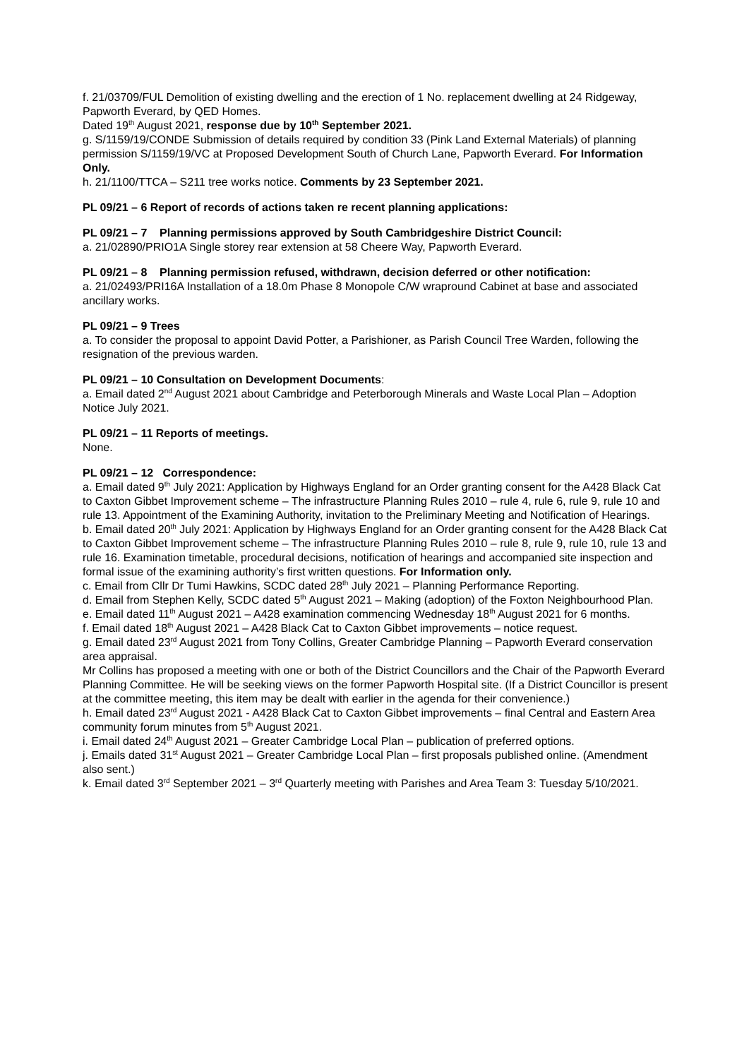f. 21/03709/FUL Demolition of existing dwelling and the erection of 1 No. replacement dwelling at 24 Ridgeway, Papworth Everard, by QED Homes.
Dated 19<sup>th</sup> August 2021, response due by 10<sup>th</sup> September 2021.
g. S/1159/19/CONDE Submission of details required by condition 33 (Pink Land External Materials) of planning permission S/1159/19/VC at Proposed Development South of Church Lane, Papworth Everard. For Information Only.
h. 21/1100/TTCA – S211 tree works notice. Comments by 23 September 2021.
PL 09/21 – 6 Report of records of actions taken re recent planning applications:
PL 09/21 – 7 Planning permissions approved by South Cambridgeshire District Council:
a. 21/02890/PRIO1A Single storey rear extension at 58 Cheere Way, Papworth Everard.
PL 09/21 – 8 Planning permission refused, withdrawn, decision deferred or other notification:
a. 21/02493/PRI16A Installation of a 18.0m Phase 8 Monopole C/W wrapround Cabinet at base and associated ancillary works.
PL 09/21 – 9 Trees
a. To consider the proposal to appoint David Potter, a Parishioner, as Parish Council Tree Warden, following the resignation of the previous warden.
PL 09/21 – 10 Consultation on Development Documents:
a. Email dated 2<sup>nd</sup> August 2021 about Cambridge and Peterborough Minerals and Waste Local Plan – Adoption Notice July 2021.
PL 09/21 – 11 Reports of meetings.
None.
PL 09/21 – 12 Correspondence:
a. Email dated 9<sup>th</sup> July 2021: Application by Highways England for an Order granting consent for the A428 Black Cat to Caxton Gibbet Improvement scheme – The infrastructure Planning Rules 2010 – rule 4, rule 6, rule 9, rule 10 and rule 13. Appointment of the Examining Authority, invitation to the Preliminary Meeting and Notification of Hearings.
b. Email dated 20<sup>th</sup> July 2021: Application by Highways England for an Order granting consent for the A428 Black Cat to Caxton Gibbet Improvement scheme – The infrastructure Planning Rules 2010 – rule 8, rule 9, rule 10, rule 13 and rule 16. Examination timetable, procedural decisions, notification of hearings and accompanied site inspection and formal issue of the examining authority’s first written questions. For Information only.
c. Email from Cllr Dr Tumi Hawkins, SCDC dated 28<sup>th</sup> July 2021 – Planning Performance Reporting.
d. Email from Stephen Kelly, SCDC dated 5<sup>th</sup> August 2021 – Making (adoption) of the Foxton Neighbourhood Plan.
e. Email dated 11<sup>th</sup> August 2021 – A428 examination commencing Wednesday 18<sup>th</sup> August 2021 for 6 months.
f. Email dated 18<sup>th</sup> August 2021 – A428 Black Cat to Caxton Gibbet improvements – notice request.
g. Email dated 23<sup>rd</sup> August 2021 from Tony Collins, Greater Cambridge Planning – Papworth Everard conservation area appraisal.
Mr Collins has proposed a meeting with one or both of the District Councillors and the Chair of the Papworth Everard Planning Committee. He will be seeking views on the former Papworth Hospital site. (If a District Councillor is present at the committee meeting, this item may be dealt with earlier in the agenda for their convenience.)
h. Email dated 23<sup>rd</sup> August 2021 - A428 Black Cat to Caxton Gibbet improvements – final Central and Eastern Area community forum minutes from 5<sup>th</sup> August 2021.
i. Email dated 24<sup>th</sup> August 2021 – Greater Cambridge Local Plan – publication of preferred options.
j. Emails dated 31<sup>st</sup> August 2021 – Greater Cambridge Local Plan – first proposals published online. (Amendment also sent.)
k. Email dated 3<sup>rd</sup> September 2021 – 3<sup>rd</sup> Quarterly meeting with Parishes and Area Team 3: Tuesday 5/10/2021.